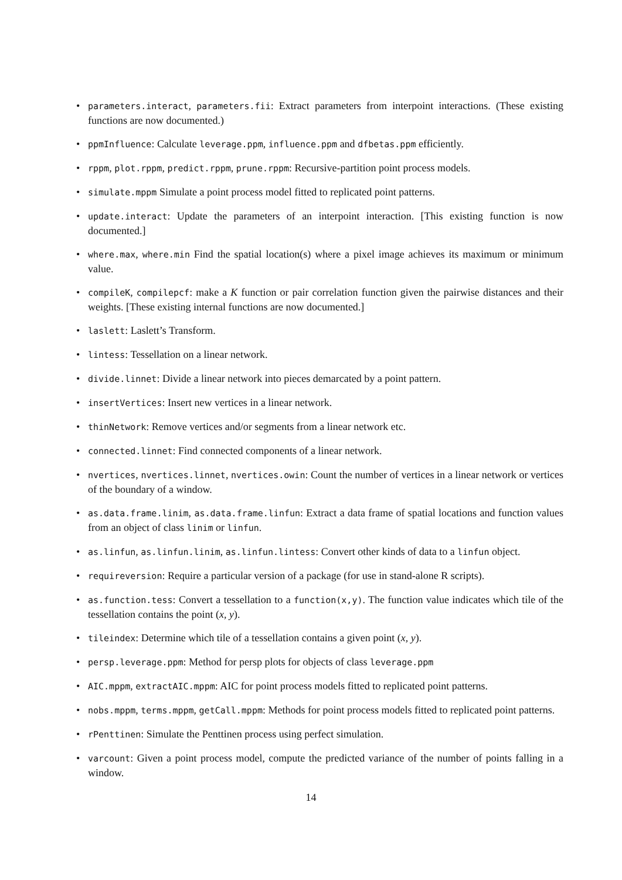• parameters.interact, parameters.fii: Extract parameters from interpoint interactions. (These existing functions are now documented.)
• ppmInfluence: Calculate leverage.ppm, influence.ppm and dfbetas.ppm efficiently.
• rppm, plot.rppm, predict.rppm, prune.rppm: Recursive-partition point process models.
• simulate.mppm Simulate a point process model fitted to replicated point patterns.
• update.interact: Update the parameters of an interpoint interaction. [This existing function is now documented.]
• where.max, where.min Find the spatial location(s) where a pixel image achieves its maximum or minimum value.
• compileK, compilepcf: make a K function or pair correlation function given the pairwise distances and their weights. [These existing internal functions are now documented.]
• laslett: Laslett’s Transform.
• lintess: Tessellation on a linear network.
• divide.linnet: Divide a linear network into pieces demarcated by a point pattern.
• insertVertices: Insert new vertices in a linear network.
• thinNetwork: Remove vertices and/or segments from a linear network etc.
• connected.linnet: Find connected components of a linear network.
• nvertices, nvertices.linnet, nvertices.owin: Count the number of vertices in a linear network or vertices of the boundary of a window.
• as.data.frame.linim, as.data.frame.linfun: Extract a data frame of spatial locations and function values from an object of class linim or linfun.
• as.linfun, as.linfun.linim, as.linfun.lintess: Convert other kinds of data to a linfun object.
• requireversion: Require a particular version of a package (for use in stand-alone R scripts).
• as.function.tess: Convert a tessellation to a function(x,y). The function value indicates which tile of the tessellation contains the point (x, y).
• tileindex: Determine which tile of a tessellation contains a given point (x, y).
• persp.leverage.ppm: Method for persp plots for objects of class leverage.ppm
• AIC.mppm, extractAIC.mppm: AIC for point process models fitted to replicated point patterns.
• nobs.mppm, terms.mppm, getCall.mppm: Methods for point process models fitted to replicated point patterns.
• rPenttinen: Simulate the Penttinen process using perfect simulation.
• varcount: Given a point process model, compute the predicted variance of the number of points falling in a window.
14